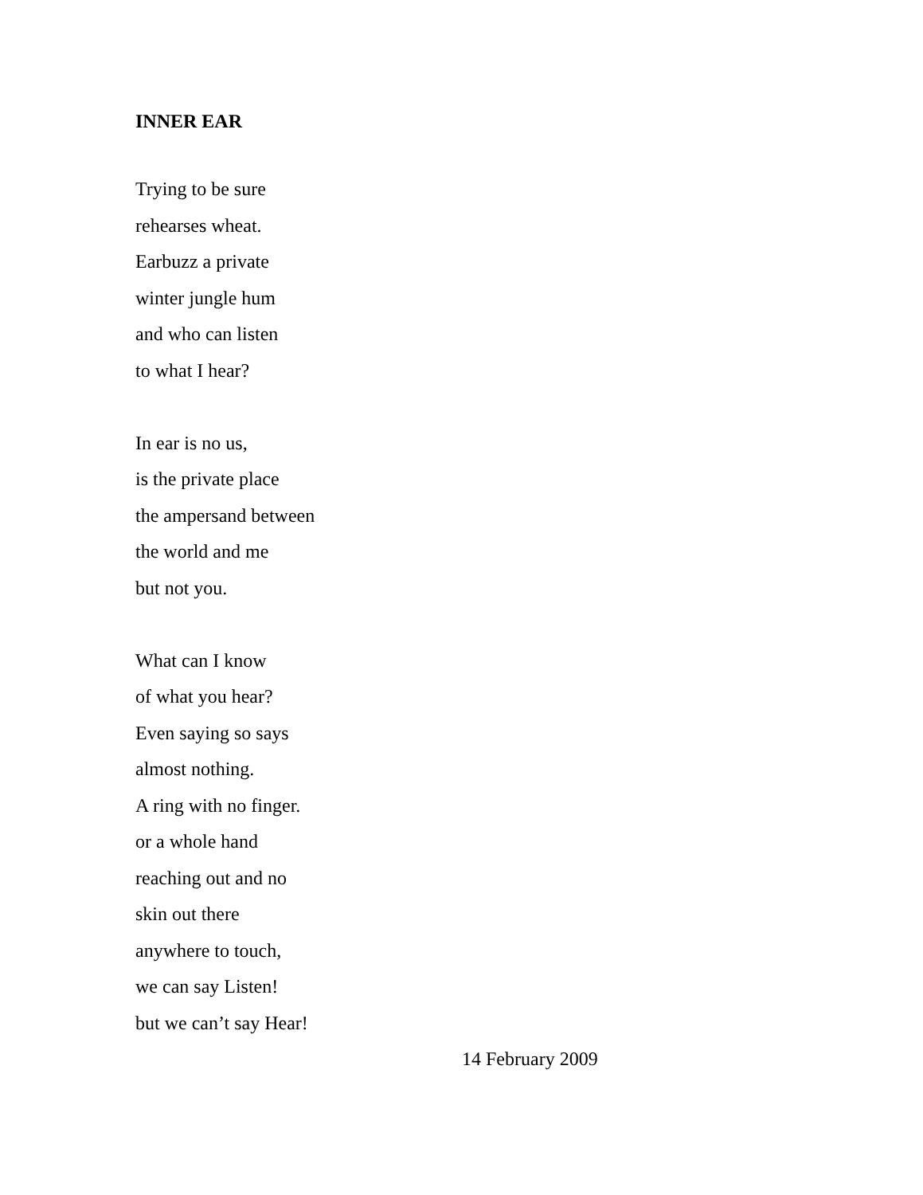INNER EAR
Trying to be sure
rehearses wheat.
Earbuzz a private
winter jungle hum
and who can listen
to what I hear?
In ear is no us,
is the private place
the ampersand between
the world and me
but not you.
What can I know
of what you hear?
Even saying so says
almost nothing.
A ring with no finger.
or a whole hand
reaching out and no
skin out there
anywhere to touch,
we can say Listen!
but we can’t say Hear!
14 February 2009